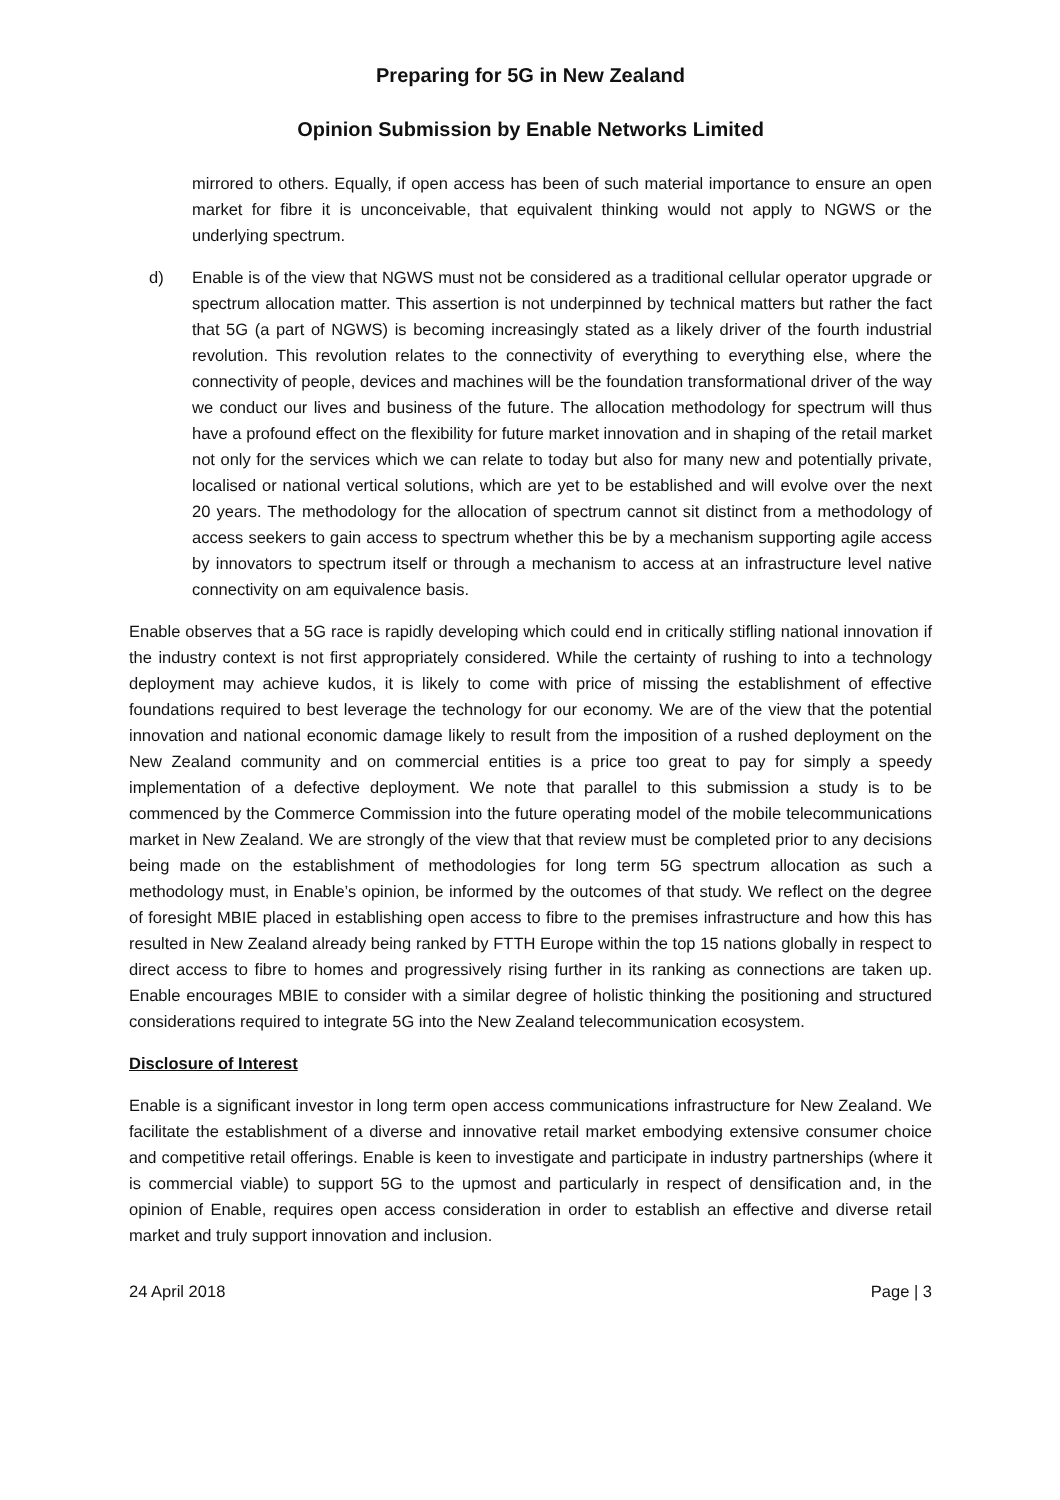Preparing for 5G in New Zealand
Opinion Submission by Enable Networks Limited
mirrored to others. Equally, if open access has been of such material importance to ensure an open market for fibre it is unconceivable, that equivalent thinking would not apply to NGWS or the underlying spectrum.
d) Enable is of the view that NGWS must not be considered as a traditional cellular operator upgrade or spectrum allocation matter. This assertion is not underpinned by technical matters but rather the fact that 5G (a part of NGWS) is becoming increasingly stated as a likely driver of the fourth industrial revolution. This revolution relates to the connectivity of everything to everything else, where the connectivity of people, devices and machines will be the foundation transformational driver of the way we conduct our lives and business of the future. The allocation methodology for spectrum will thus have a profound effect on the flexibility for future market innovation and in shaping of the retail market not only for the services which we can relate to today but also for many new and potentially private, localised or national vertical solutions, which are yet to be established and will evolve over the next 20 years. The methodology for the allocation of spectrum cannot sit distinct from a methodology of access seekers to gain access to spectrum whether this be by a mechanism supporting agile access by innovators to spectrum itself or through a mechanism to access at an infrastructure level native connectivity on am equivalence basis.
Enable observes that a 5G race is rapidly developing which could end in critically stifling national innovation if the industry context is not first appropriately considered. While the certainty of rushing to into a technology deployment may achieve kudos, it is likely to come with price of missing the establishment of effective foundations required to best leverage the technology for our economy. We are of the view that the potential innovation and national economic damage likely to result from the imposition of a rushed deployment on the New Zealand community and on commercial entities is a price too great to pay for simply a speedy implementation of a defective deployment. We note that parallel to this submission a study is to be commenced by the Commerce Commission into the future operating model of the mobile telecommunications market in New Zealand. We are strongly of the view that that review must be completed prior to any decisions being made on the establishment of methodologies for long term 5G spectrum allocation as such a methodology must, in Enable’s opinion, be informed by the outcomes of that study. We reflect on the degree of foresight MBIE placed in establishing open access to fibre to the premises infrastructure and how this has resulted in New Zealand already being ranked by FTTH Europe within the top 15 nations globally in respect to direct access to fibre to homes and progressively rising further in its ranking as connections are taken up. Enable encourages MBIE to consider with a similar degree of holistic thinking the positioning and structured considerations required to integrate 5G into the New Zealand telecommunication ecosystem.
Disclosure of Interest
Enable is a significant investor in long term open access communications infrastructure for New Zealand. We facilitate the establishment of a diverse and innovative retail market embodying extensive consumer choice and competitive retail offerings. Enable is keen to investigate and participate in industry partnerships (where it is commercial viable) to support 5G to the upmost and particularly in respect of densification and, in the opinion of Enable, requires open access consideration in order to establish an effective and diverse retail market and truly support innovation and inclusion.
24 April 2018 Page | 3